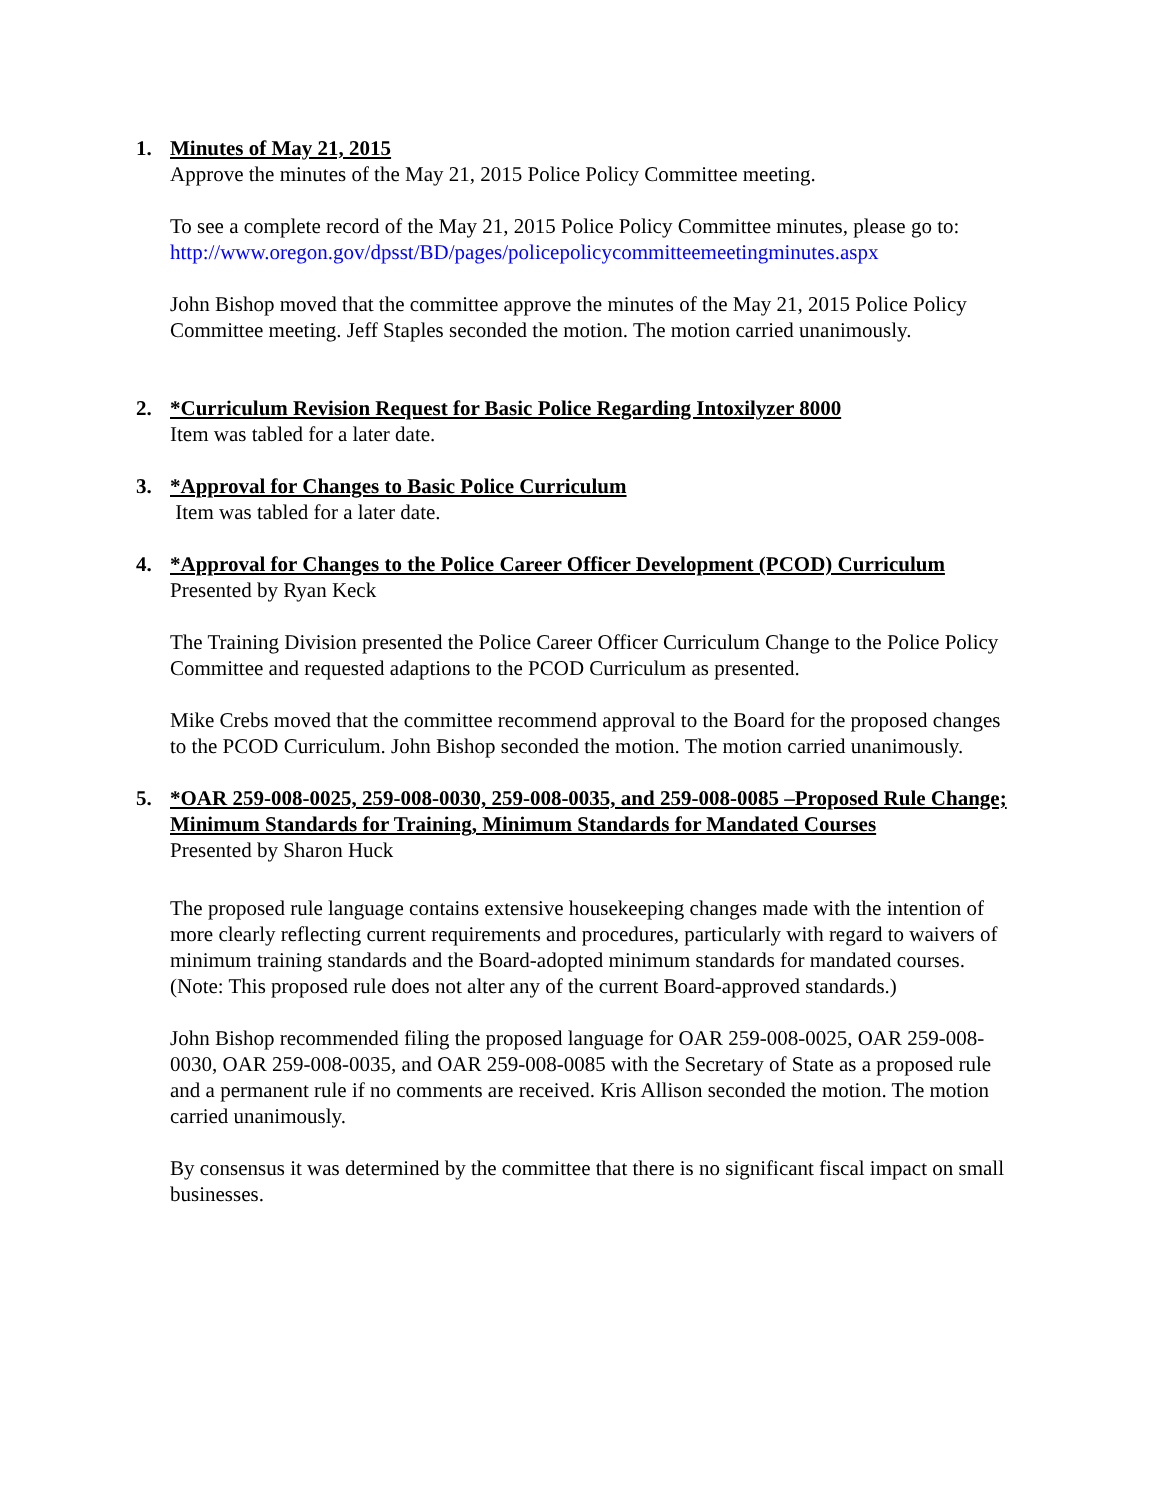1. Minutes of May 21, 2015
Approve the minutes of the May 21, 2015 Police Policy Committee meeting.
To see a complete record of the May 21, 2015 Police Policy Committee minutes, please go to:
http://www.oregon.gov/dpsst/BD/pages/policepolicycommitteemeetingminutes.aspx
John Bishop moved that the committee approve the minutes of the May 21, 2015 Police Policy Committee meeting. Jeff Staples seconded the motion. The motion carried unanimously.
2. *Curriculum Revision Request for Basic Police Regarding Intoxilyzer 8000
Item was tabled for a later date.
3. *Approval for Changes to Basic Police Curriculum
Item was tabled for a later date.
4. *Approval for Changes to the Police Career Officer Development (PCOD) Curriculum
Presented by Ryan Keck
The Training Division presented the Police Career Officer Curriculum Change to the Police Policy Committee and requested adaptions to the PCOD Curriculum as presented.
Mike Crebs moved that the committee recommend approval to the Board for the proposed changes to the PCOD Curriculum. John Bishop seconded the motion. The motion carried unanimously.
5. *OAR 259-008-0025, 259-008-0030, 259-008-0035, and 259-008-0085 –Proposed Rule Change; Minimum Standards for Training, Minimum Standards for Mandated Courses
Presented by Sharon Huck
The proposed rule language contains extensive housekeeping changes made with the intention of more clearly reflecting current requirements and procedures, particularly with regard to waivers of minimum training standards and the Board-adopted minimum standards for mandated courses. (Note: This proposed rule does not alter any of the current Board-approved standards.)
John Bishop recommended filing the proposed language for OAR 259-008-0025, OAR 259-008-0030, OAR 259-008-0035, and OAR 259-008-0085 with the Secretary of State as a proposed rule and a permanent rule if no comments are received. Kris Allison seconded the motion. The motion carried unanimously.
By consensus it was determined by the committee that there is no significant fiscal impact on small businesses.